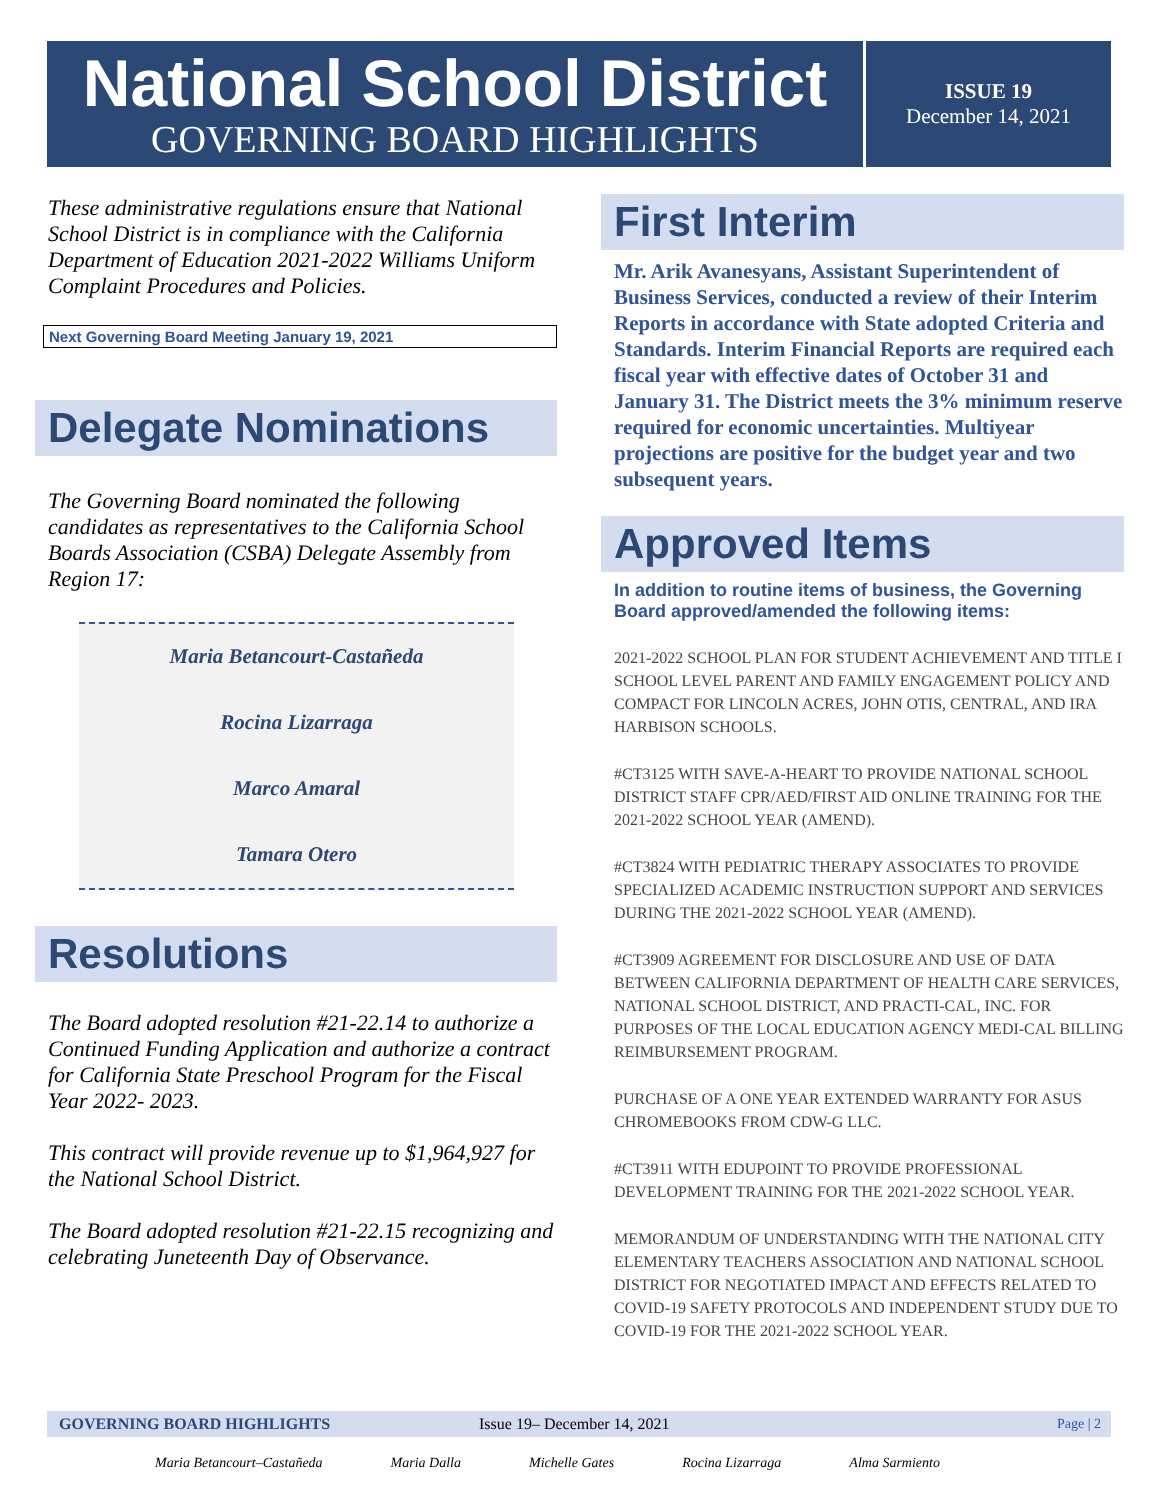National School District
GOVERNING BOARD HIGHLIGHTS
ISSUE 19
December 14, 2021
These administrative regulations ensure that National School District is in compliance with the California Department of Education 2021-2022 Williams Uniform Complaint Procedures and Policies.
Next Governing Board Meeting January 19, 2021
Delegate Nominations
The Governing Board nominated the following candidates as representatives to the California School Boards Association (CSBA) Delegate Assembly from Region 17:
Maria Betancourt-Castañeda
Rocina Lizarraga
Marco Amaral
Tamara Otero
Resolutions
The Board adopted resolution #21-22.14 to authorize a Continued Funding Application and authorize a contract for California State Preschool Program for the Fiscal Year 2022- 2023.
This contract will provide revenue up to $1,964,927 for the National School District.
The Board adopted resolution #21-22.15 recognizing and celebrating Juneteenth Day of Observance.
First Interim
Mr. Arik Avanesyans, Assistant Superintendent of Business Services, conducted a review of their Interim Reports in accordance with State adopted Criteria and Standards. Interim Financial Reports are required each fiscal year with effective dates of October 31 and January 31. The District meets the 3% minimum reserve required for economic uncertainties. Multiyear projections are positive for the budget year and two subsequent years.
Approved Items
In addition to routine items of business, the Governing Board approved/amended the following items:
2021-2022 SCHOOL PLAN FOR STUDENT ACHIEVEMENT AND TITLE I SCHOOL LEVEL PARENT AND FAMILY ENGAGEMENT POLICY AND COMPACT FOR LINCOLN ACRES, JOHN OTIS, CENTRAL, AND IRA HARBISON SCHOOLS.
#CT3125 WITH SAVE-A-HEART TO PROVIDE NATIONAL SCHOOL DISTRICT STAFF CPR/AED/FIRST AID ONLINE TRAINING FOR THE 2021-2022 SCHOOL YEAR (AMEND).
#CT3824 WITH PEDIATRIC THERAPY ASSOCIATES TO PROVIDE SPECIALIZED ACADEMIC INSTRUCTION SUPPORT AND SERVICES DURING THE 2021-2022 SCHOOL YEAR (AMEND).
#CT3909 AGREEMENT FOR DISCLOSURE AND USE OF DATA BETWEEN CALIFORNIA DEPARTMENT OF HEALTH CARE SERVICES, NATIONAL SCHOOL DISTRICT, AND PRACTI-CAL, INC. FOR PURPOSES OF THE LOCAL EDUCATION AGENCY MEDI-CAL BILLING REIMBURSEMENT PROGRAM.
PURCHASE OF A ONE YEAR EXTENDED WARRANTY FOR ASUS CHROMEBOOKS FROM CDW-G LLC.
#CT3911 WITH EDUPOINT TO PROVIDE PROFESSIONAL DEVELOPMENT TRAINING FOR THE 2021-2022 SCHOOL YEAR.
MEMORANDUM OF UNDERSTANDING WITH THE NATIONAL CITY ELEMENTARY TEACHERS ASSOCIATION AND NATIONAL SCHOOL DISTRICT FOR NEGOTIATED IMPACT AND EFFECTS RELATED TO COVID-19 SAFETY PROTOCOLS AND INDEPENDENT STUDY DUE TO COVID-19 FOR THE 2021-2022 SCHOOL YEAR.
GOVERNING BOARD HIGHLIGHTS Issue 19– December 14, 2021 Page | 2
Maria Betancourt–Castañeda Maria Dalla Michelle Gates Rocina Lizarraga Alma Sarmiento